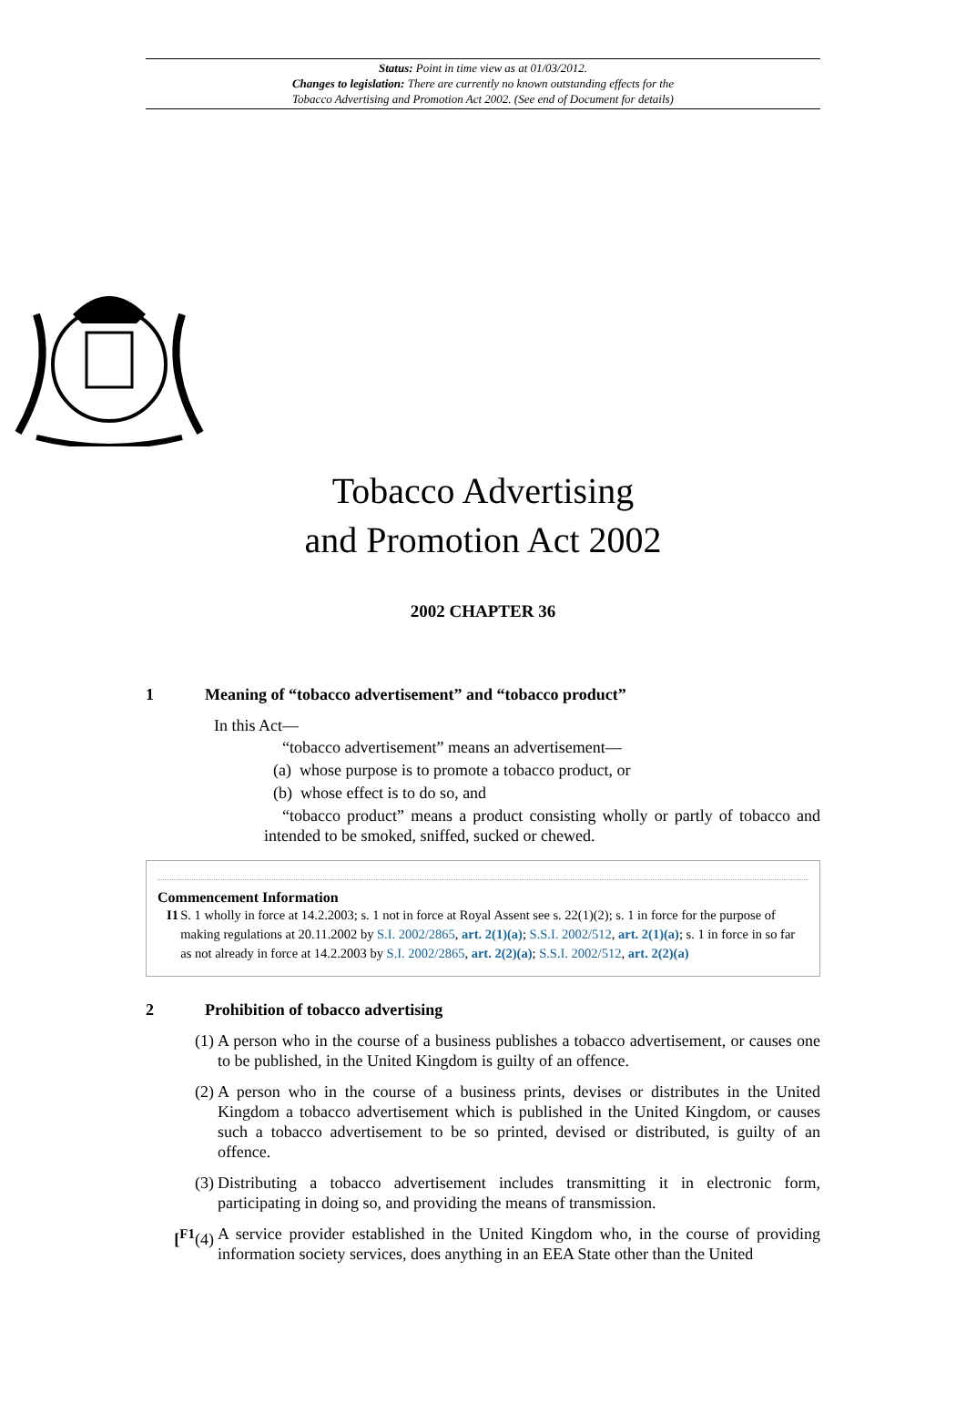Status: Point in time view as at 01/03/2012.
Changes to legislation: There are currently no known outstanding effects for the
Tobacco Advertising and Promotion Act 2002. (See end of Document for details)
Tobacco Advertising
and Promotion Act 2002
2002 CHAPTER 36
1 Meaning of “tobacco advertisement” and “tobacco product”
In this Act—
“tobacco advertisement” means an advertisement—
(a) whose purpose is to promote a tobacco product, or
(b) whose effect is to do so, and
“tobacco product” means a product consisting wholly or partly of tobacco and intended to be smoked, sniffed, sucked or chewed.
Commencement Information
I1 S. 1 wholly in force at 14.2.2003; s. 1 not in force at Royal Assent see s. 22(1)(2); s. 1 in force for the purpose of making regulations at 20.11.2002 by S.I. 2002/2865, art. 2(1)(a); S.S.I. 2002/512, art. 2(1)(a); s. 1 in force in so far as not already in force at 14.2.2003 by S.I. 2002/2865, art. 2(2)(a); S.S.I. 2002/512, art. 2(2)(a)
2 Prohibition of tobacco advertising
(1) A person who in the course of a business publishes a tobacco advertisement, or causes one to be published, in the United Kingdom is guilty of an offence.
(2) A person who in the course of a business prints, devises or distributes in the United Kingdom a tobacco advertisement which is published in the United Kingdom, or causes such a tobacco advertisement to be so printed, devised or distributed, is guilty of an offence.
(3) Distributing a tobacco advertisement includes transmitting it in electronic form, participating in doing so, and providing the means of transmission.
[<sup>F1</sup>(4) A service provider established in the United Kingdom who, in the course of providing information society services, does anything in an EEA State other than the United